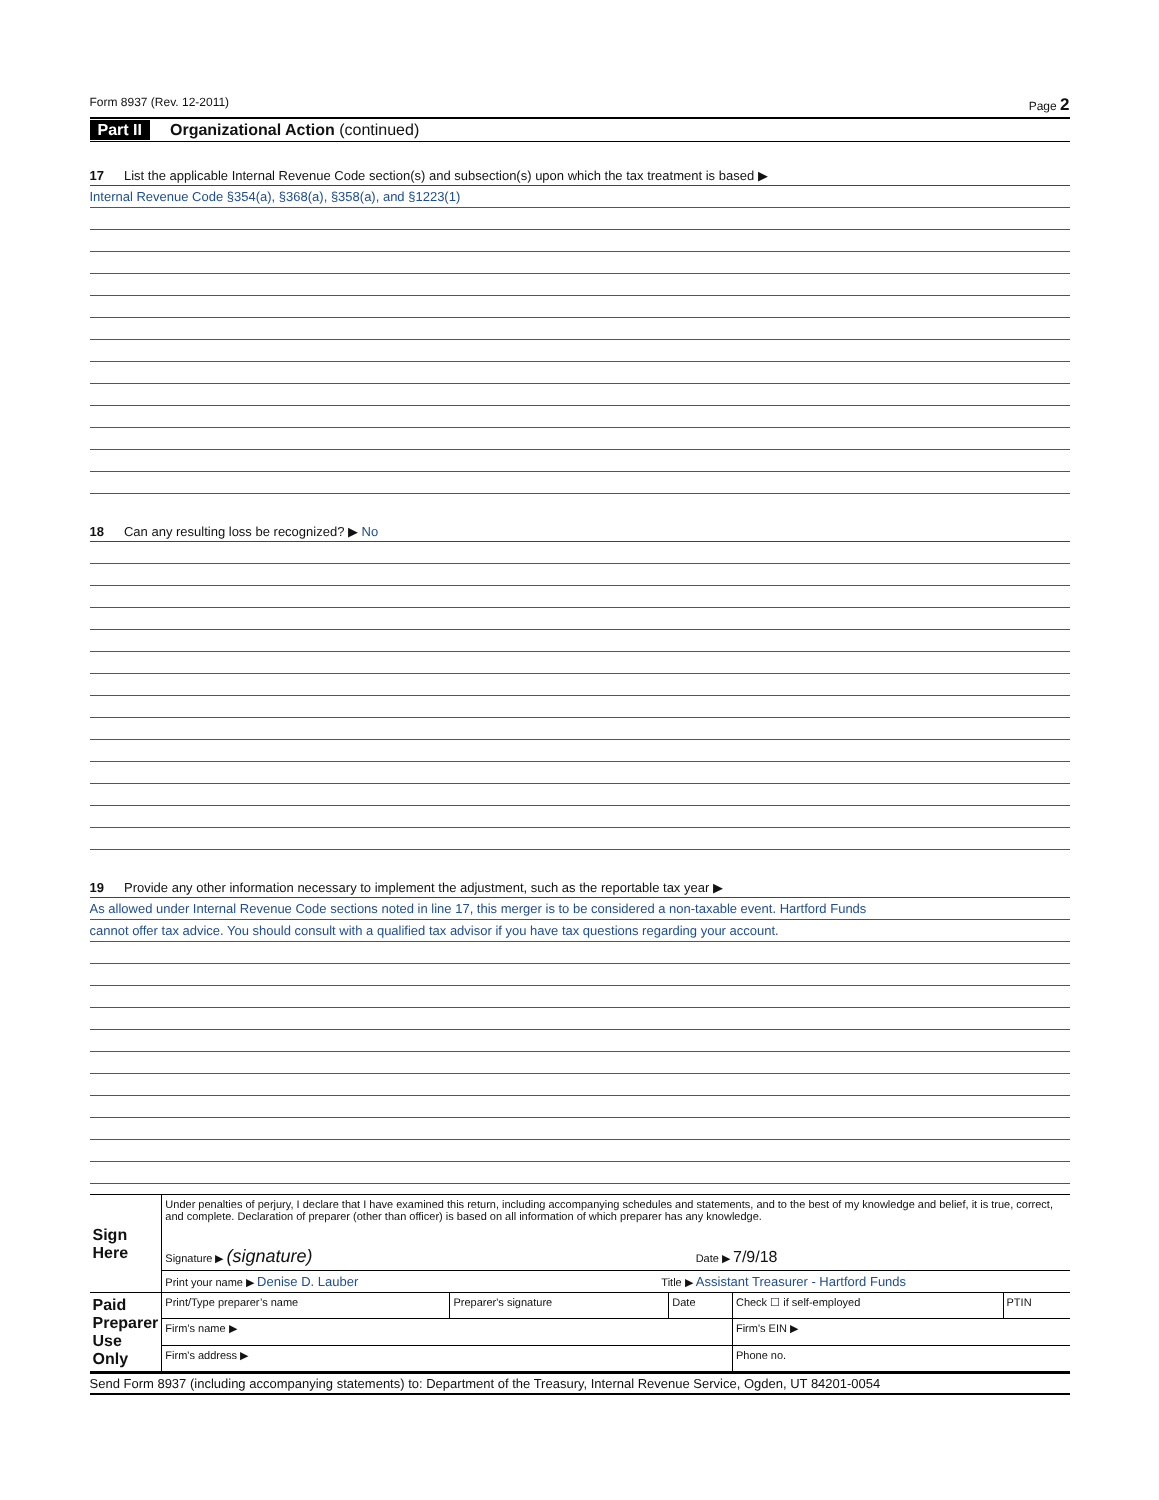Form 8937 (Rev. 12-2011) Page 2
Part II Organizational Action (continued)
17 List the applicable Internal Revenue Code section(s) and subsection(s) upon which the tax treatment is based ▶
Internal Revenue Code §354(a), §368(a), §358(a), and §1223(1)
18 Can any resulting loss be recognized? ▶ No
19 Provide any other information necessary to implement the adjustment, such as the reportable tax year ▶
As allowed under Internal Revenue Code sections noted in line 17, this merger is to be considered a non-taxable event. Hartford Funds
cannot offer tax advice. You should consult with a qualified tax advisor if you have tax questions regarding your account.
| Sign Here | Under penalties of perjury, I declare that I have examined this return, including accompanying schedules and statements, and to the best of my knowledge and belief, it is true, correct, and complete. Declaration of preparer (other than officer) is based on all information of which preparer has any knowledge. Signature ▶ (signature) Date ▶ 7/9/18 | | | | |
| | Print your name ▶ Denise D. Lauber Title ▶ Assistant Treasurer - Hartford Funds | | | | |
| Paid Preparer Use Only | Print/Type preparer’s name | Preparer's signature | Date | Check ☐ if self-employed | PTIN |
| | Firm’s name ▶ | | | Firm's EIN ▶ | |
| | Firm's address ▶ | | | Phone no. | |
Send Form 8937 (including accompanying statements) to: Department of the Treasury, Internal Revenue Service, Ogden, UT 84201-0054